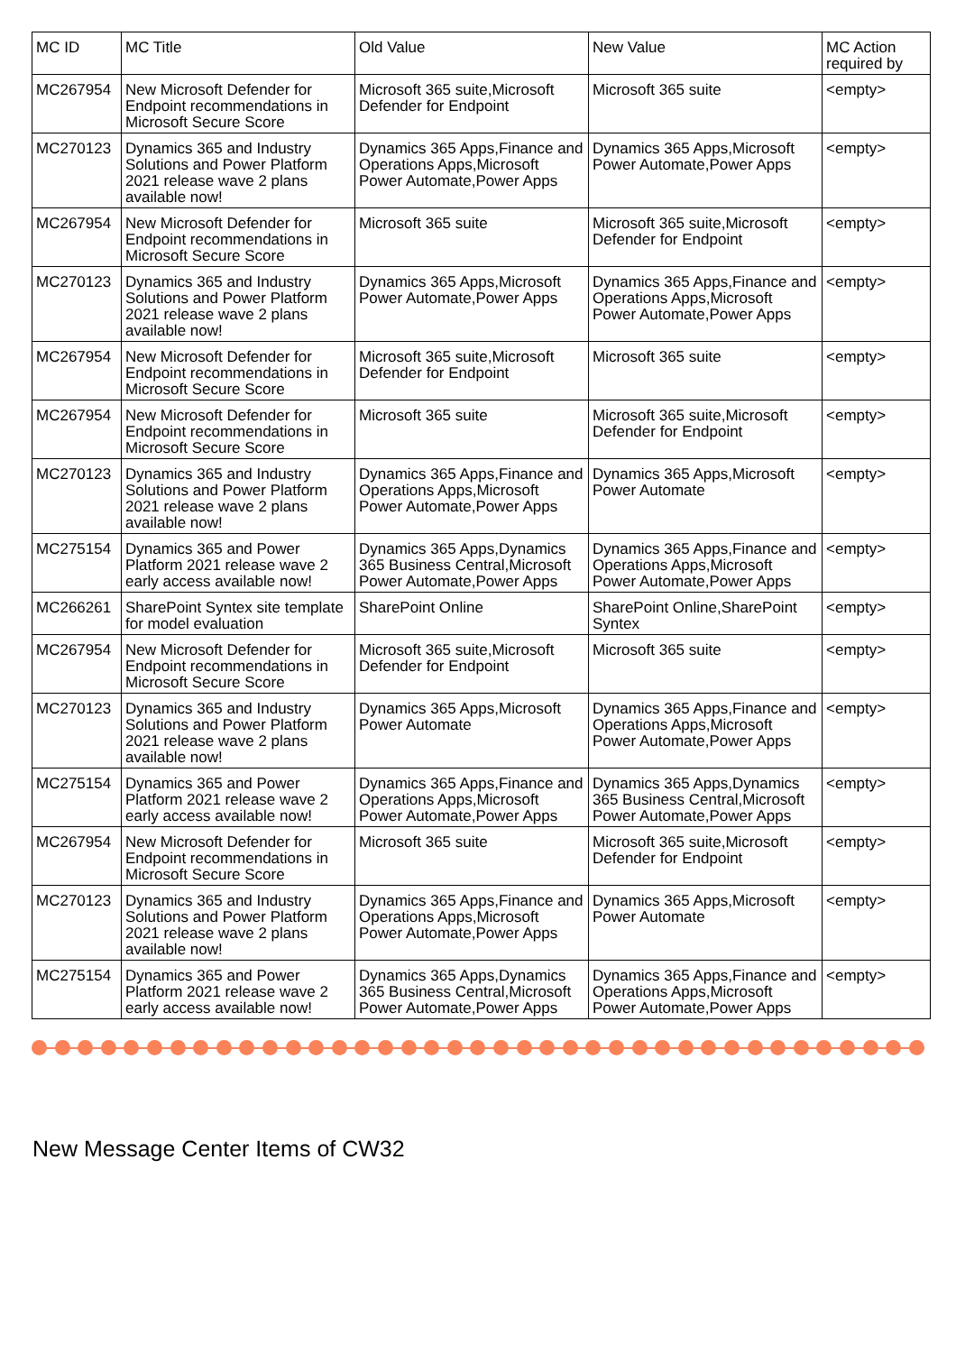| MC ID | MC Title | Old Value | New Value | MC Action required by |
| --- | --- | --- | --- | --- |
| MC267954 | New Microsoft Defender for Endpoint recommendations in Microsoft Secure Score | Microsoft 365 suite,Microsoft Defender for Endpoint | Microsoft 365 suite | <empty> |
| MC270123 | Dynamics 365 and Industry Solutions and Power Platform 2021 release wave 2 plans available now! | Dynamics 365 Apps,Finance and Operations Apps,Microsoft Power Automate,Power Apps | Dynamics 365 Apps,Microsoft Power Automate,Power Apps | <empty> |
| MC267954 | New Microsoft Defender for Endpoint recommendations in Microsoft Secure Score | Microsoft 365 suite | Microsoft 365 suite,Microsoft Defender for Endpoint | <empty> |
| MC270123 | Dynamics 365 and Industry Solutions and Power Platform 2021 release wave 2 plans available now! | Dynamics 365 Apps,Microsoft Power Automate,Power Apps | Dynamics 365 Apps,Finance and Operations Apps,Microsoft Power Automate,Power Apps | <empty> |
| MC267954 | New Microsoft Defender for Endpoint recommendations in Microsoft Secure Score | Microsoft 365 suite,Microsoft Defender for Endpoint | Microsoft 365 suite | <empty> |
| MC267954 | New Microsoft Defender for Endpoint recommendations in Microsoft Secure Score | Microsoft 365 suite | Microsoft 365 suite,Microsoft Defender for Endpoint | <empty> |
| MC270123 | Dynamics 365 and Industry Solutions and Power Platform 2021 release wave 2 plans available now! | Dynamics 365 Apps,Finance and Operations Apps,Microsoft Power Automate,Power Apps | Dynamics 365 Apps,Microsoft Power Automate | <empty> |
| MC275154 | Dynamics 365 and Power Platform 2021 release wave 2 early access available now! | Dynamics 365 Apps,Dynamics 365 Business Central,Microsoft Power Automate,Power Apps | Dynamics 365 Apps,Finance and Operations Apps,Microsoft Power Automate,Power Apps | <empty> |
| MC266261 | SharePoint Syntex site template for model evaluation | SharePoint Online | SharePoint Online,SharePoint Syntex | <empty> |
| MC267954 | New Microsoft Defender for Endpoint recommendations in Microsoft Secure Score | Microsoft 365 suite,Microsoft Defender for Endpoint | Microsoft 365 suite | <empty> |
| MC270123 | Dynamics 365 and Industry Solutions and Power Platform 2021 release wave 2 plans available now! | Dynamics 365 Apps,Microsoft Power Automate | Dynamics 365 Apps,Finance and Operations Apps,Microsoft Power Automate,Power Apps | <empty> |
| MC275154 | Dynamics 365 and Power Platform 2021 release wave 2 early access available now! | Dynamics 365 Apps,Finance and Operations Apps,Microsoft Power Automate,Power Apps | Dynamics 365 Apps,Dynamics 365 Business Central,Microsoft Power Automate,Power Apps | <empty> |
| MC267954 | New Microsoft Defender for Endpoint recommendations in Microsoft Secure Score | Microsoft 365 suite | Microsoft 365 suite,Microsoft Defender for Endpoint | <empty> |
| MC270123 | Dynamics 365 and Industry Solutions and Power Platform 2021 release wave 2 plans available now! | Dynamics 365 Apps,Finance and Operations Apps,Microsoft Power Automate,Power Apps | Dynamics 365 Apps,Microsoft Power Automate | <empty> |
| MC275154 | Dynamics 365 and Power Platform 2021 release wave 2 early access available now! | Dynamics 365 Apps,Dynamics 365 Business Central,Microsoft Power Automate,Power Apps | Dynamics 365 Apps,Finance and Operations Apps,Microsoft Power Automate,Power Apps | <empty> |
New Message Center Items of CW32